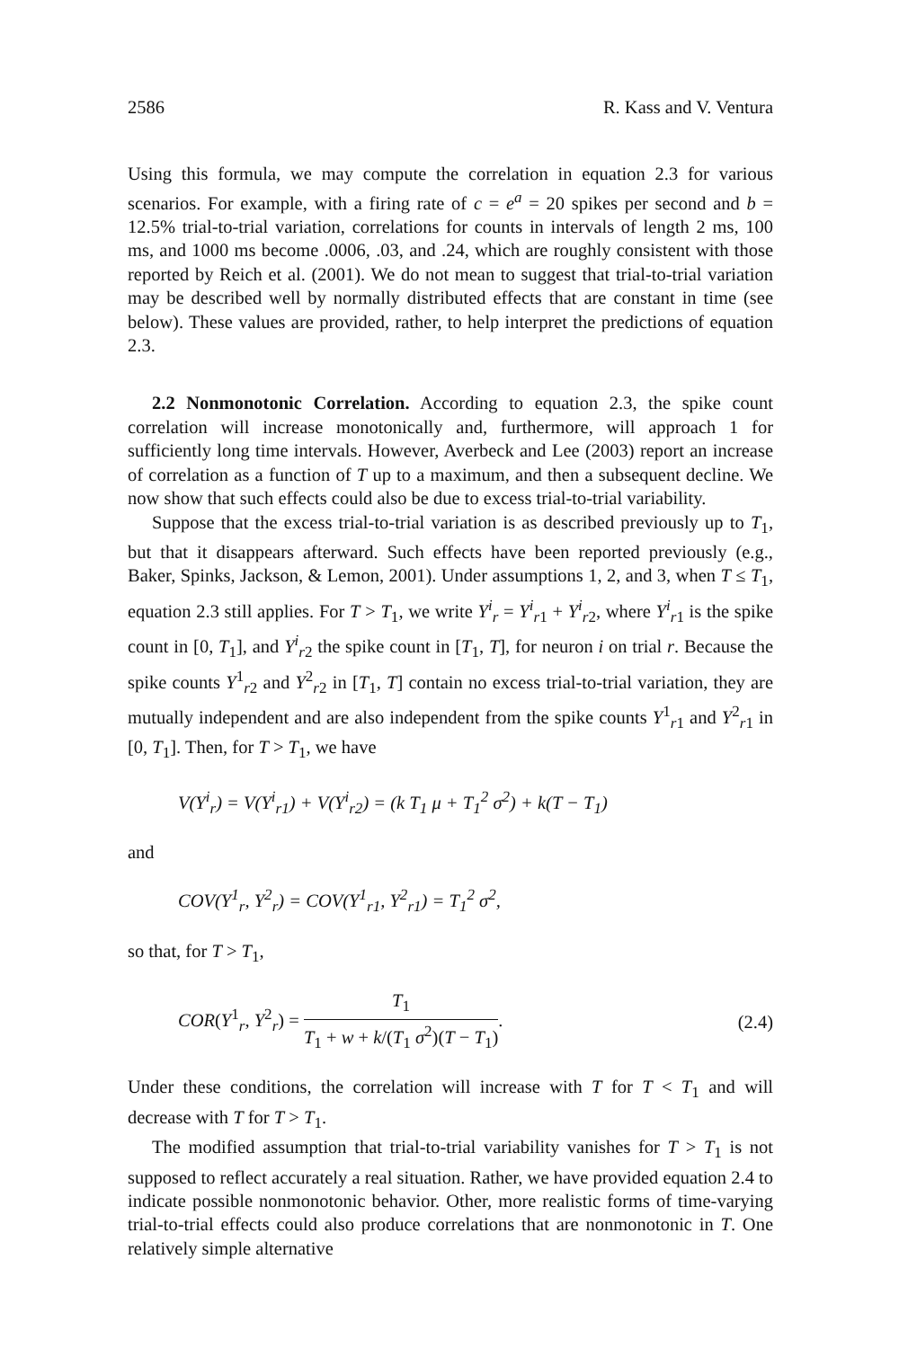2586 R. Kass and V. Ventura
Using this formula, we may compute the correlation in equation 2.3 for various scenarios. For example, with a firing rate of c = e<sup>a</sup> = 20 spikes per second and b = 12.5% trial-to-trial variation, correlations for counts in intervals of length 2 ms, 100 ms, and 1000 ms become .0006, .03, and .24, which are roughly consistent with those reported by Reich et al. (2001). We do not mean to suggest that trial-to-trial variation may be described well by normally distributed effects that are constant in time (see below). These values are provided, rather, to help interpret the predictions of equation 2.3.
2.2 Nonmonotonic Correlation. According to equation 2.3, the spike count correlation will increase monotonically and, furthermore, will approach 1 for sufficiently long time intervals. However, Averbeck and Lee (2003) report an increase of correlation as a function of T up to a maximum, and then a subsequent decline. We now show that such effects could also be due to excess trial-to-trial variability.
Suppose that the excess trial-to-trial variation is as described previously up to T<sub>1</sub>, but that it disappears afterward. Such effects have been reported previously (e.g., Baker, Spinks, Jackson, & Lemon, 2001). Under assumptions 1, 2, and 3, when T ≤ T<sub>1</sub>, equation 2.3 still applies. For T > T<sub>1</sub>, we write Y<sup>i</sup><sub>r</sub> = Y<sup>i</sup><sub>r</sub><sub>1</sub> + Y<sup>i</sup><sub>r</sub><sub>2</sub>, where Y<sup>i</sup><sub>r</sub><sub>1</sub> is the spike count in [0, T<sub>1</sub>], and Y<sup>i</sup><sub>r</sub><sub>2</sub> the spike count in [T<sub>1</sub>, T], for neuron i on trial r. Because the spike counts Y<sup>1</sup><sub>r2</sub> and Y<sup>2</sup><sub>r2</sub> in [T<sub>1</sub>, T] contain no excess trial-to-trial variation, they are mutually independent and are also independent from the spike counts Y<sup>1</sup><sub>r1</sub> and Y<sup>2</sup><sub>r1</sub> in [0, T<sub>1</sub>]. Then, for T > T<sub>1</sub>, we have
V(Y<sup>i</sup><sub>r</sub>) = V(Y<sup>i</sup><sub>r1</sub>) + V(Y<sup>i</sup><sub>r2</sub>) = (k T<sub>1</sub> μ + T<sub>1</sub><sup>2</sup> σ<sup>2</sup>) + k(T − T<sub>1</sub>)
and
COV(Y<sup>1</sup><sub>r</sub>, Y<sup>2</sup><sub>r</sub>) = COV(Y<sup>1</sup><sub>r1</sub>, Y<sup>2</sup><sub>r1</sub>) = T<sub>1</sub><sup>2</sup> σ<sup>2</sup>,
so that, for T > T<sub>1</sub>,
COR(Y<sup>1</sup><sub>r</sub>, Y<sup>2</sup><sub>r</sub>) = T<sub>1</sub> T<sub>1</sub> + w + k/(T<sub>1</sub> σ<sup>2</sup>)(T − T<sub>1</sub>). (2.4)
Under these conditions, the correlation will increase with T for T < T<sub>1</sub> and will decrease with T for T > T<sub>1</sub>.
The modified assumption that trial-to-trial variability vanishes for T > T<sub>1</sub> is not supposed to reflect accurately a real situation. Rather, we have provided equation 2.4 to indicate possible nonmonotonic behavior. Other, more realistic forms of time-varying trial-to-trial effects could also produce correlations that are nonmonotonic in T. One relatively simple alternative